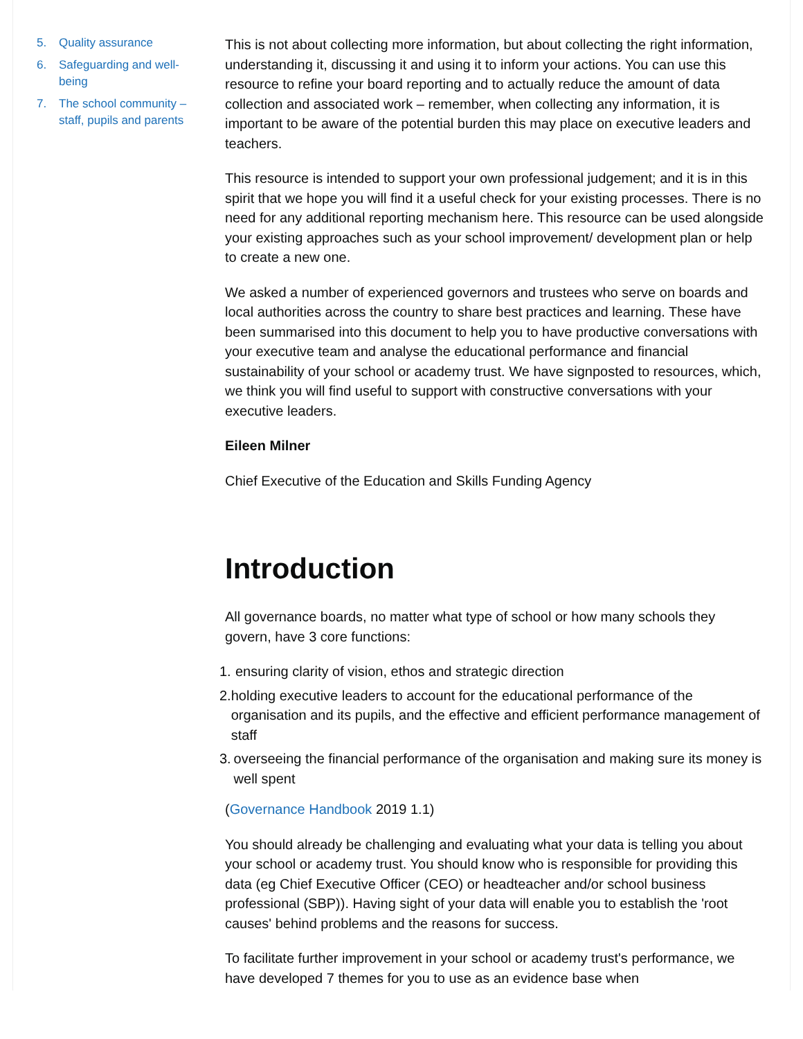5. Quality assurance
6. Safeguarding and well-being
7. The school community – staff, pupils and parents
This is not about collecting more information, but about collecting the right information, understanding it, discussing it and using it to inform your actions. You can use this resource to refine your board reporting and to actually reduce the amount of data collection and associated work – remember, when collecting any information, it is important to be aware of the potential burden this may place on executive leaders and teachers.
This resource is intended to support your own professional judgement; and it is in this spirit that we hope you will find it a useful check for your existing processes. There is no need for any additional reporting mechanism here. This resource can be used alongside your existing approaches such as your school improvement/ development plan or help to create a new one.
We asked a number of experienced governors and trustees who serve on boards and local authorities across the country to share best practices and learning. These have been summarised into this document to help you to have productive conversations with your executive team and analyse the educational performance and financial sustainability of your school or academy trust. We have signposted to resources, which, we think you will find useful to support with constructive conversations with your executive leaders.
Eileen Milner
Chief Executive of the Education and Skills Funding Agency
Introduction
All governance boards, no matter what type of school or how many schools they govern, have 3 core functions:
1.
ensuring clarity of vision, ethos and strategic direction
2.
holding executive leaders to account for the educational performance of the organisation and its pupils, and the effective and efficient performance management of staff
3.
overseeing the financial performance of the organisation and making sure its money is well spent
(Governance Handbook 2019 1.1)
You should already be challenging and evaluating what your data is telling you about your school or academy trust. You should know who is responsible for providing this data (eg Chief Executive Officer (CEO) or headteacher and/or school business professional (SBP)). Having sight of your data will enable you to establish the 'root causes' behind problems and the reasons for success.
To facilitate further improvement in your school or academy trust's performance, we have developed 7 themes for you to use as an evidence base when